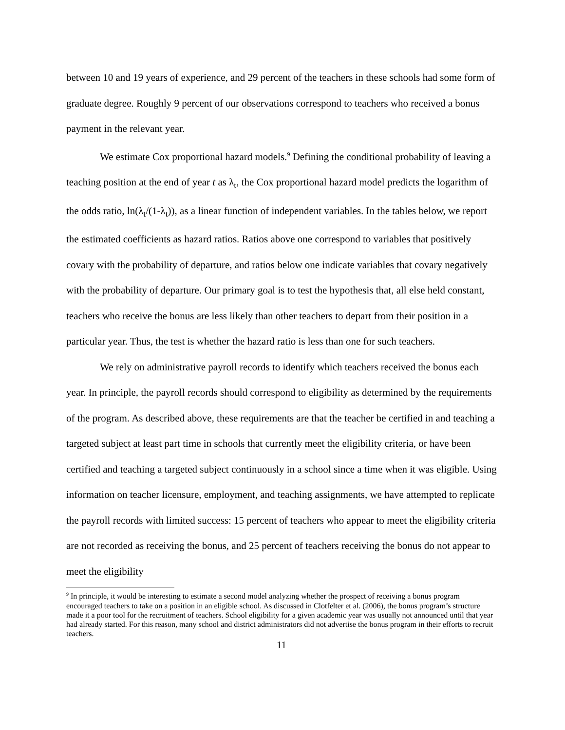between 10 and 19 years of experience, and 29 percent of the teachers in these schools had some form of graduate degree. Roughly 9 percent of our observations correspond to teachers who received a bonus payment in the relevant year.
We estimate Cox proportional hazard models.<sup>9</sup> Defining the conditional probability of leaving a teaching position at the end of year t as λ<sub>t</sub>, the Cox proportional hazard model predicts the logarithm of the odds ratio, ln(λ<sub>t</sub>/(1-λ<sub>t</sub>)), as a linear function of independent variables. In the tables below, we report the estimated coefficients as hazard ratios. Ratios above one correspond to variables that positively covary with the probability of departure, and ratios below one indicate variables that covary negatively with the probability of departure. Our primary goal is to test the hypothesis that, all else held constant, teachers who receive the bonus are less likely than other teachers to depart from their position in a particular year. Thus, the test is whether the hazard ratio is less than one for such teachers.
We rely on administrative payroll records to identify which teachers received the bonus each year. In principle, the payroll records should correspond to eligibility as determined by the requirements of the program. As described above, these requirements are that the teacher be certified in and teaching a targeted subject at least part time in schools that currently meet the eligibility criteria, or have been certified and teaching a targeted subject continuously in a school since a time when it was eligible. Using information on teacher licensure, employment, and teaching assignments, we have attempted to replicate the payroll records with limited success: 15 percent of teachers who appear to meet the eligibility criteria are not recorded as receiving the bonus, and 25 percent of teachers receiving the bonus do not appear to meet the eligibility
<sup>9</sup> In principle, it would be interesting to estimate a second model analyzing whether the prospect of receiving a bonus program encouraged teachers to take on a position in an eligible school. As discussed in Clotfelter et al. (2006), the bonus program’s structure made it a poor tool for the recruitment of teachers. School eligibility for a given academic year was usually not announced until that year had already started. For this reason, many school and district administrators did not advertise the bonus program in their efforts to recruit teachers.
11